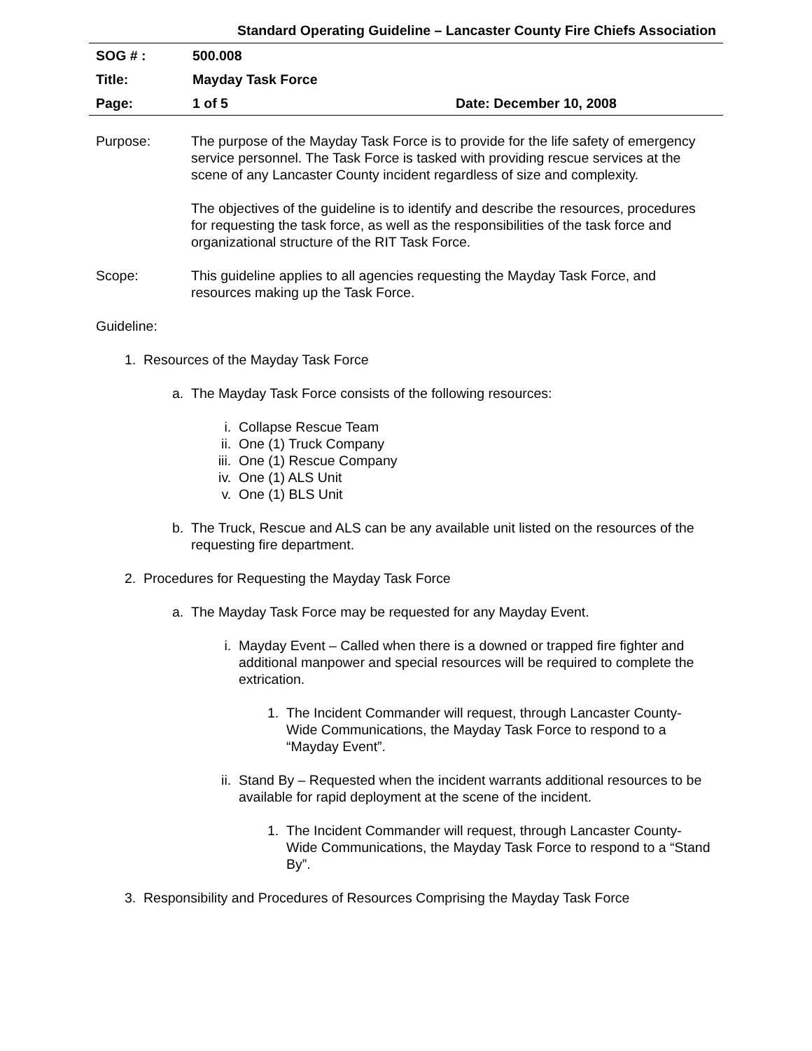Standard Operating Guideline – Lancaster County Fire Chiefs Association
| SOG # : | 500.008 | |
| Title: | Mayday Task Force | |
| Page: | 1 of 5 | Date: December 10, 2008 |
Purpose: The purpose of the Mayday Task Force is to provide for the life safety of emergency service personnel. The Task Force is tasked with providing rescue services at the scene of any Lancaster County incident regardless of size and complexity.
The objectives of the guideline is to identify and describe the resources, procedures for requesting the task force, as well as the responsibilities of the task force and organizational structure of the RIT Task Force.
Scope: This guideline applies to all agencies requesting the Mayday Task Force, and resources making up the Task Force.
Guideline:
1. Resources of the Mayday Task Force
a. The Mayday Task Force consists of the following resources:
i. Collapse Rescue Team
ii. One (1) Truck Company
iii. One (1) Rescue Company
iv. One (1) ALS Unit
v. One (1) BLS Unit
b. The Truck, Rescue and ALS can be any available unit listed on the resources of the requesting fire department.
2. Procedures for Requesting the Mayday Task Force
a. The Mayday Task Force may be requested for any Mayday Event.
i. Mayday Event – Called when there is a downed or trapped fire fighter and additional manpower and special resources will be required to complete the extrication.
1. The Incident Commander will request, through Lancaster County-Wide Communications, the Mayday Task Force to respond to a “Mayday Event”.
ii. Stand By – Requested when the incident warrants additional resources to be available for rapid deployment at the scene of the incident.
1. The Incident Commander will request, through Lancaster County-Wide Communications, the Mayday Task Force to respond to a “Stand By”.
3. Responsibility and Procedures of Resources Comprising the Mayday Task Force